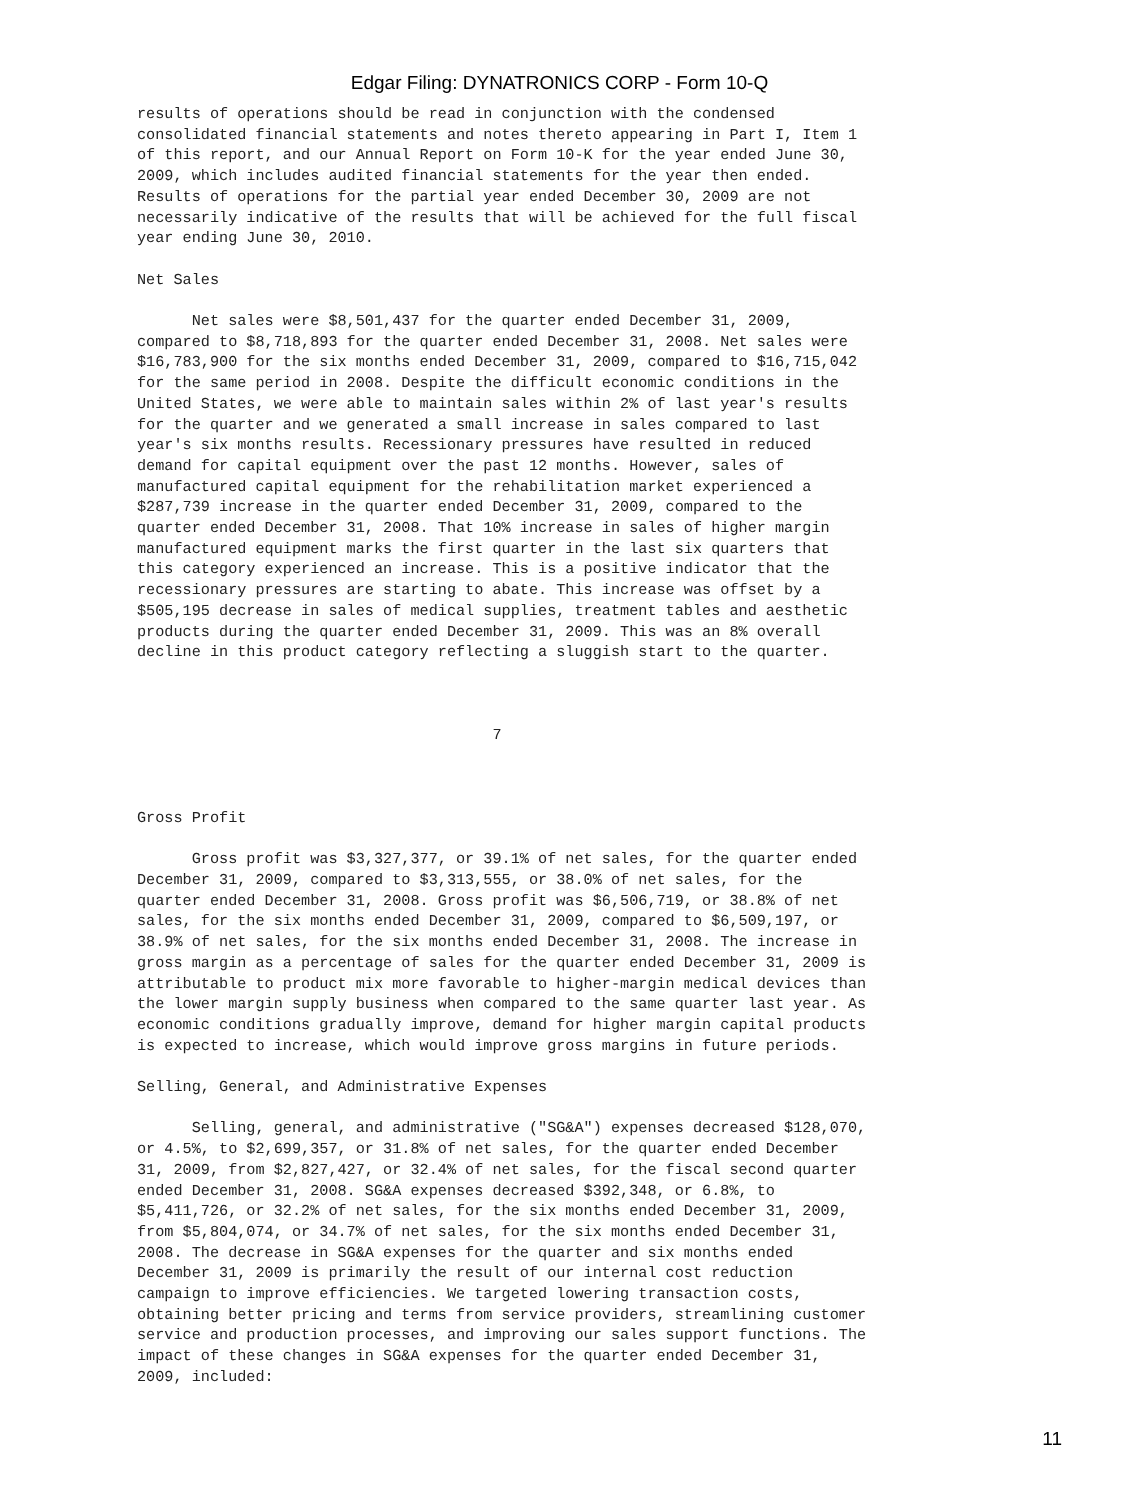Edgar Filing: DYNATRONICS CORP - Form 10-Q
results of operations should be read in conjunction with the condensed
consolidated financial statements and notes thereto appearing in Part I, Item 1
of this report, and our Annual Report on Form 10-K for the year ended June 30,
2009, which includes audited financial statements for the year then ended.
Results of operations for the partial year ended December 30, 2009 are not
necessarily indicative of the results that will be achieved for the full fiscal
year ending June 30, 2010.

Net Sales

      Net sales were $8,501,437 for the quarter ended December 31, 2009,
compared to $8,718,893 for the quarter ended December 31, 2008. Net sales were
$16,783,900 for the six months ended December 31, 2009, compared to $16,715,042
for the same period in 2008. Despite the difficult economic conditions in the
United States, we were able to maintain sales within 2% of last year's results
for the quarter and we generated a small increase in sales compared to last
year's six months results. Recessionary pressures have resulted in reduced
demand for capital equipment over the past 12 months. However, sales of
manufactured capital equipment for the rehabilitation market experienced a
$287,739 increase in the quarter ended December 31, 2009, compared to the
quarter ended December 31, 2008. That 10% increase in sales of higher margin
manufactured equipment marks the first quarter in the last six quarters that
this category experienced an increase. This is a positive indicator that the
recessionary pressures are starting to abate. This increase was offset by a
$505,195 decrease in sales of medical supplies, treatment tables and aesthetic
products during the quarter ended December 31, 2009. This was an 8% overall
decline in this product category reflecting a sluggish start to the quarter.



                                       7



Gross Profit

      Gross profit was $3,327,377, or 39.1% of net sales, for the quarter ended
December 31, 2009, compared to $3,313,555, or 38.0% of net sales, for the
quarter ended December 31, 2008. Gross profit was $6,506,719, or 38.8% of net
sales, for the six months ended December 31, 2009, compared to $6,509,197, or
38.9% of net sales, for the six months ended December 31, 2008. The increase in
gross margin as a percentage of sales for the quarter ended December 31, 2009 is
attributable to product mix more favorable to higher-margin medical devices than
the lower margin supply business when compared to the same quarter last year. As
economic conditions gradually improve, demand for higher margin capital products
is expected to increase, which would improve gross margins in future periods.

Selling, General, and Administrative Expenses

      Selling, general, and administrative ("SG&A") expenses decreased $128,070,
or 4.5%, to $2,699,357, or 31.8% of net sales, for the quarter ended December
31, 2009, from $2,827,427, or 32.4% of net sales, for the fiscal second quarter
ended December 31, 2008. SG&A expenses decreased $392,348, or 6.8%, to
$5,411,726, or 32.2% of net sales, for the six months ended December 31, 2009,
from $5,804,074, or 34.7% of net sales, for the six months ended December 31,
2008. The decrease in SG&A expenses for the quarter and six months ended
December 31, 2009 is primarily the result of our internal cost reduction
campaign to improve efficiencies. We targeted lowering transaction costs,
obtaining better pricing and terms from service providers, streamlining customer
service and production processes, and improving our sales support functions. The
impact of these changes in SG&A expenses for the quarter ended December 31,
2009, included:
11